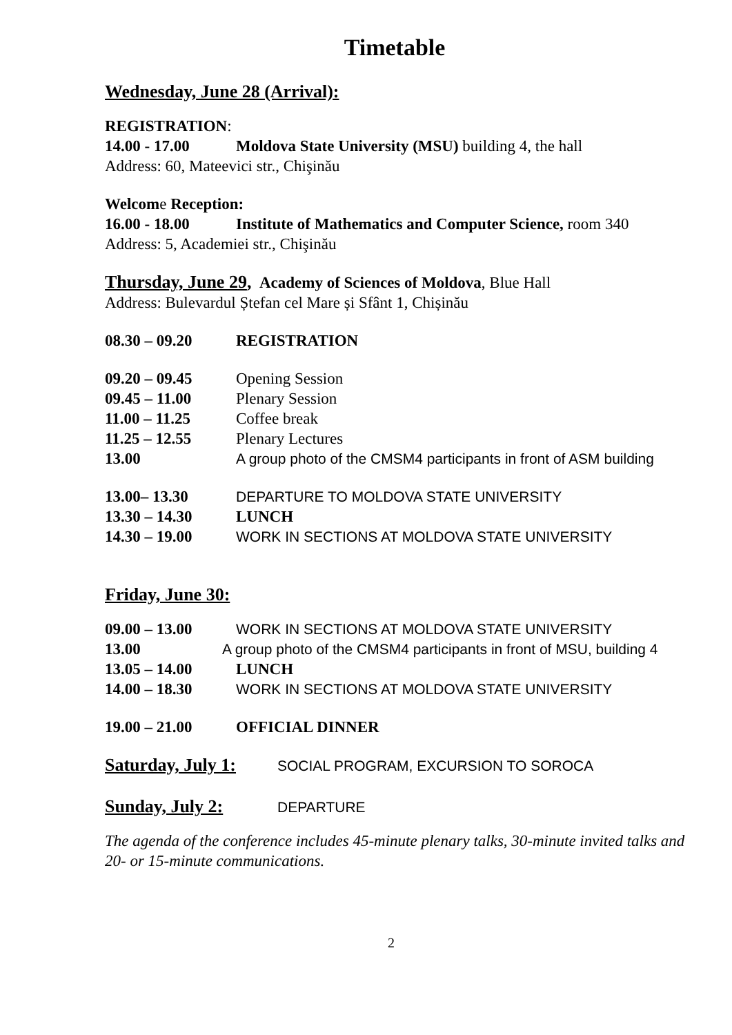Timetable
Wednesday, June 28 (Arrival):
REGISTRATION:
14.00 - 17.00 Moldova State University (MSU) building 4, the hall
Address: 60, Mateevici str., Chişinău
Welcome Reception:
16.00 - 18.00 Institute of Mathematics and Computer Science, room 340
Address: 5, Academiei str., Chişinău
Thursday, June 29, Academy of Sciences of Moldova, Blue Hall
Address: Bulevardul Ștefan cel Mare și Sfânt 1, Chișinău
08.30 – 09.20 REGISTRATION
09.20 – 09.45 Opening Session
09.45 – 11.00 Plenary Session
11.00 – 11.25 Coffee break
11.25 – 12.55 Plenary Lectures
13.00 A group photo of the CMSM4 participants in front of ASM building
13.00– 13.30 DEPARTURE TO MOLDOVA STATE UNIVERSITY
13.30 – 14.30 LUNCH
14.30 – 19.00 WORK IN SECTIONS AT MOLDOVA STATE UNIVERSITY
Friday, June 30:
09.00 – 13.00 WORK IN SECTIONS AT MOLDOVA STATE UNIVERSITY
13.00 A group photo of the CMSM4 participants in front of MSU, building 4
13.05 – 14.00 LUNCH
14.00 – 18.30 WORK IN SECTIONS AT MOLDOVA STATE UNIVERSITY
19.00 – 21.00 OFFICIAL DINNER
Saturday, July 1:
SOCIAL PROGRAM, EXCURSION TO SOROCA
Sunday, July 2:
DEPARTURE
The agenda of the conference includes 45-minute plenary talks, 30-minute invited talks and 20- or 15-minute communications.
2